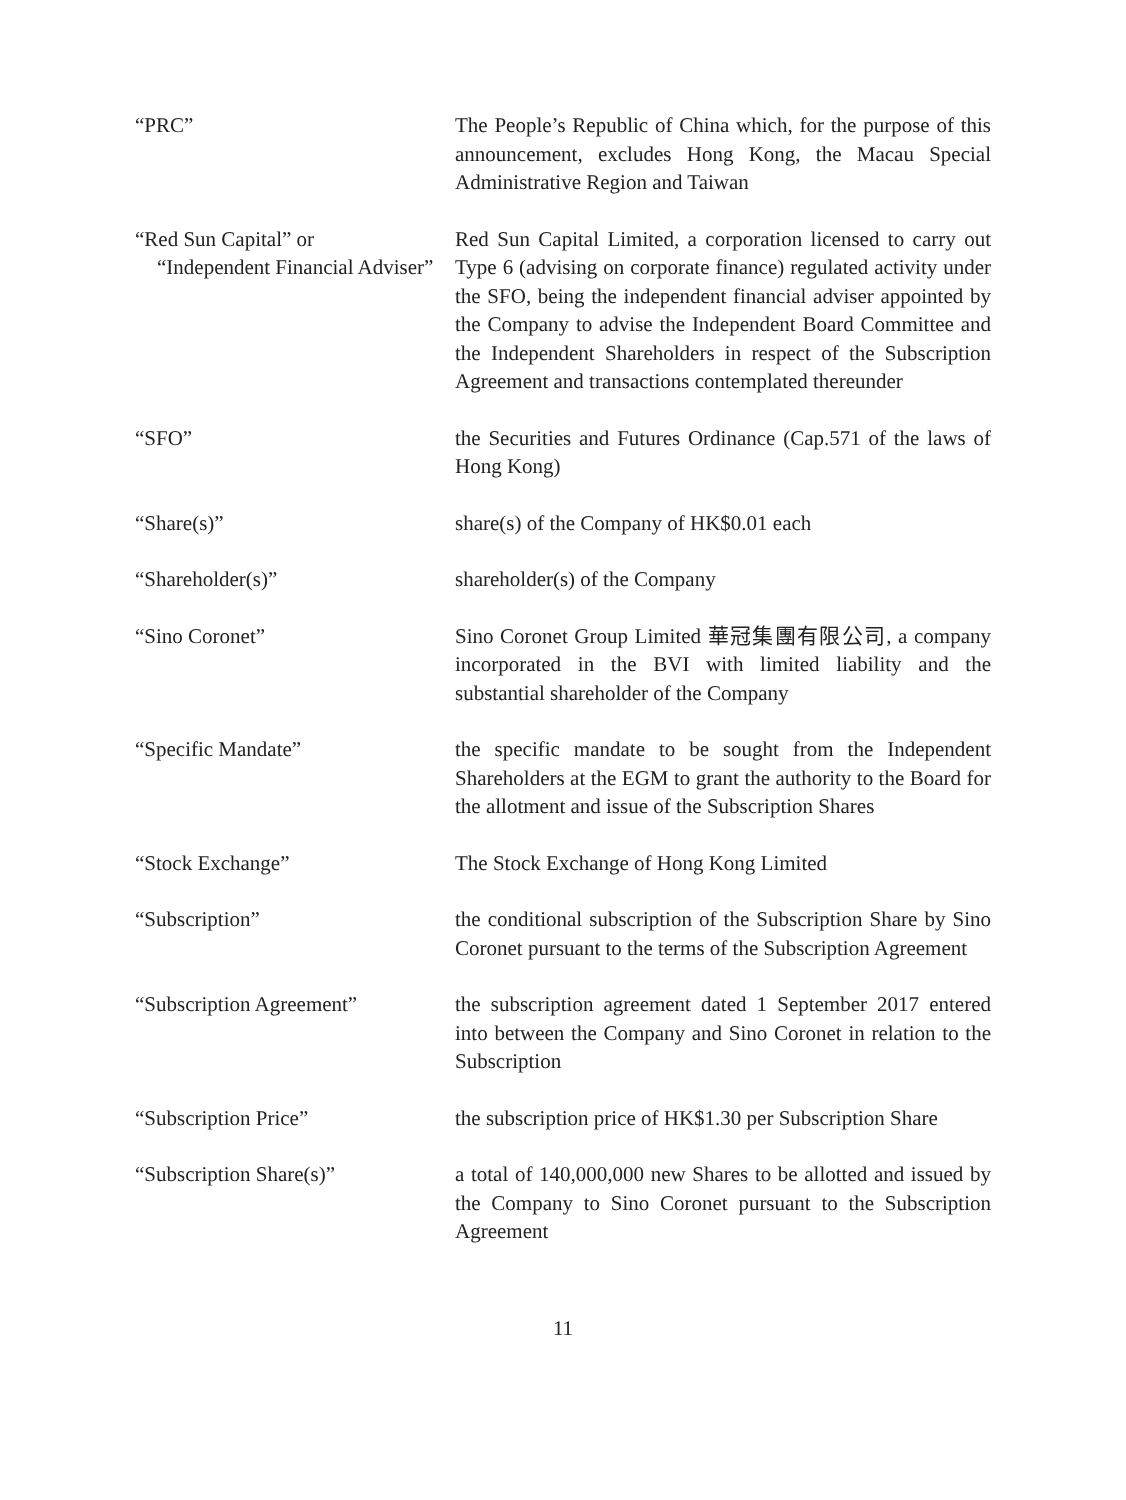“PRC” The People’s Republic of China which, for the purpose of this announcement, excludes Hong Kong, the Macau Special Administrative Region and Taiwan
“Red Sun Capital” or
“Independent Financial Adviser”
Red Sun Capital Limited, a corporation licensed to carry out Type 6 (advising on corporate finance) regulated activity under the SFO, being the independent financial adviser appointed by the Company to advise the Independent Board Committee and the Independent Shareholders in respect of the Subscription Agreement and transactions contemplated thereunder
“SFO” the Securities and Futures Ordinance (Cap.571 of the laws of Hong Kong)
“Share(s)” share(s) of the Company of HK$0.01 each
“Shareholder(s)” shareholder(s) of the Company
“Sino Coronet” Sino Coronet Group Limited 華冠集團有限公司, a company incorporated in the BVI with limited liability and the substantial shareholder of the Company
“Specific Mandate” the specific mandate to be sought from the Independent Shareholders at the EGM to grant the authority to the Board for the allotment and issue of the Subscription Shares
“Stock Exchange” The Stock Exchange of Hong Kong Limited
“Subscription” the conditional subscription of the Subscription Share by Sino Coronet pursuant to the terms of the Subscription Agreement
“Subscription Agreement” the subscription agreement dated 1 September 2017 entered into between the Company and Sino Coronet in relation to the Subscription
“Subscription Price” the subscription price of HK$1.30 per Subscription Share
“Subscription Share(s)” a total of 140,000,000 new Shares to be allotted and issued by the Company to Sino Coronet pursuant to the Subscription Agreement
11